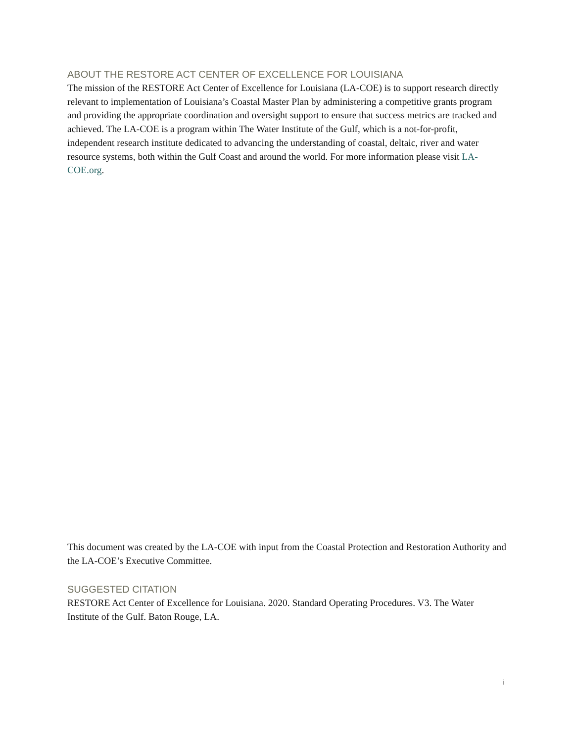ABOUT THE RESTORE ACT CENTER OF EXCELLENCE FOR LOUISIANA
The mission of the RESTORE Act Center of Excellence for Louisiana (LA-COE) is to support research directly relevant to implementation of Louisiana’s Coastal Master Plan by administering a competitive grants program and providing the appropriate coordination and oversight support to ensure that success metrics are tracked and achieved. The LA-COE is a program within The Water Institute of the Gulf, which is a not-for-profit, independent research institute dedicated to advancing the understanding of coastal, deltaic, river and water resource systems, both within the Gulf Coast and around the world. For more information please visit LA-COE.org.
This document was created by the LA-COE with input from the Coastal Protection and Restoration Authority and the LA-COE’s Executive Committee.
SUGGESTED CITATION
RESTORE Act Center of Excellence for Louisiana. 2020. Standard Operating Procedures. V3. The Water Institute of the Gulf. Baton Rouge, LA.
i